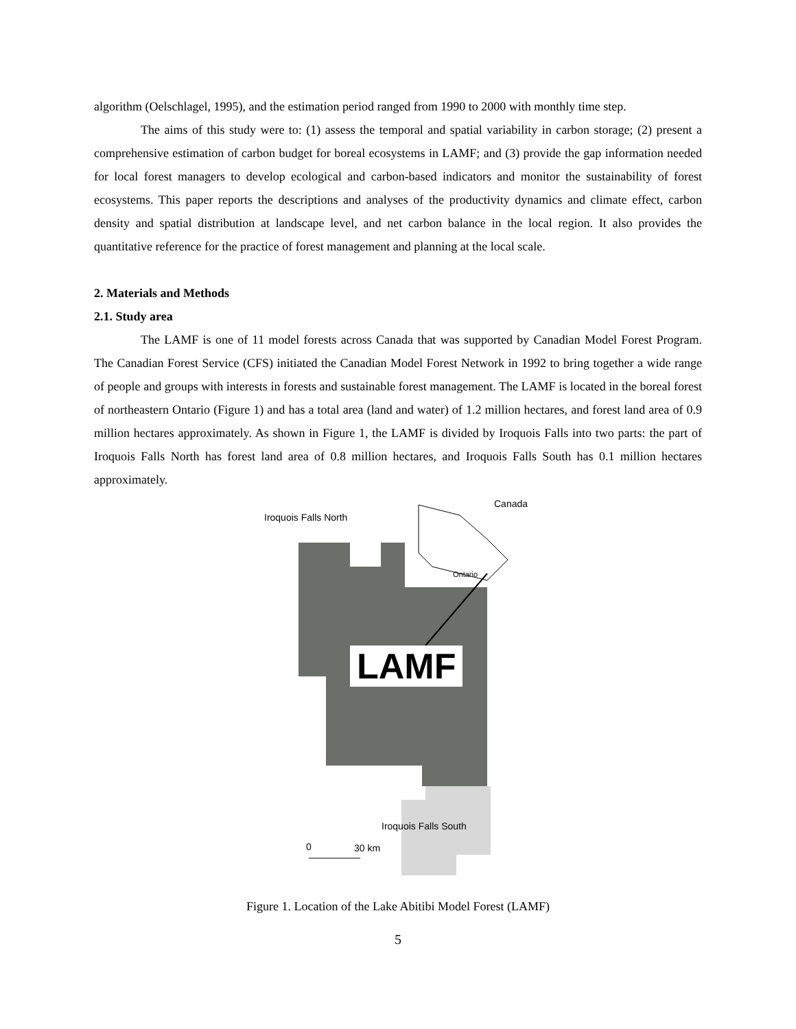algorithm (Oelschlagel, 1995), and the estimation period ranged from 1990 to 2000 with monthly time step.
The aims of this study were to: (1) assess the temporal and spatial variability in carbon storage; (2) present a comprehensive estimation of carbon budget for boreal ecosystems in LAMF; and (3) provide the gap information needed for local forest managers to develop ecological and carbon-based indicators and monitor the sustainability of forest ecosystems. This paper reports the descriptions and analyses of the productivity dynamics and climate effect, carbon density and spatial distribution at landscape level, and net carbon balance in the local region. It also provides the quantitative reference for the practice of forest management and planning at the local scale.
2. Materials and Methods
2.1. Study area
The LAMF is one of 11 model forests across Canada that was supported by Canadian Model Forest Program. The Canadian Forest Service (CFS) initiated the Canadian Model Forest Network in 1992 to bring together a wide range of people and groups with interests in forests and sustainable forest management. The LAMF is located in the boreal forest of northeastern Ontario (Figure 1) and has a total area (land and water) of 1.2 million hectares, and forest land area of 0.9 million hectares approximately. As shown in Figure 1, the LAMF is divided by Iroquois Falls into two parts: the part of Iroquois Falls North has forest land area of 0.8 million hectares, and Iroquois Falls South has 0.1 million hectares approximately.
Iroquois Falls North
Canada
Ontario
LAMF
Iroquois Falls South
0 30 km
Figure 1. Location of the Lake Abitibi Model Forest (LAMF)
5